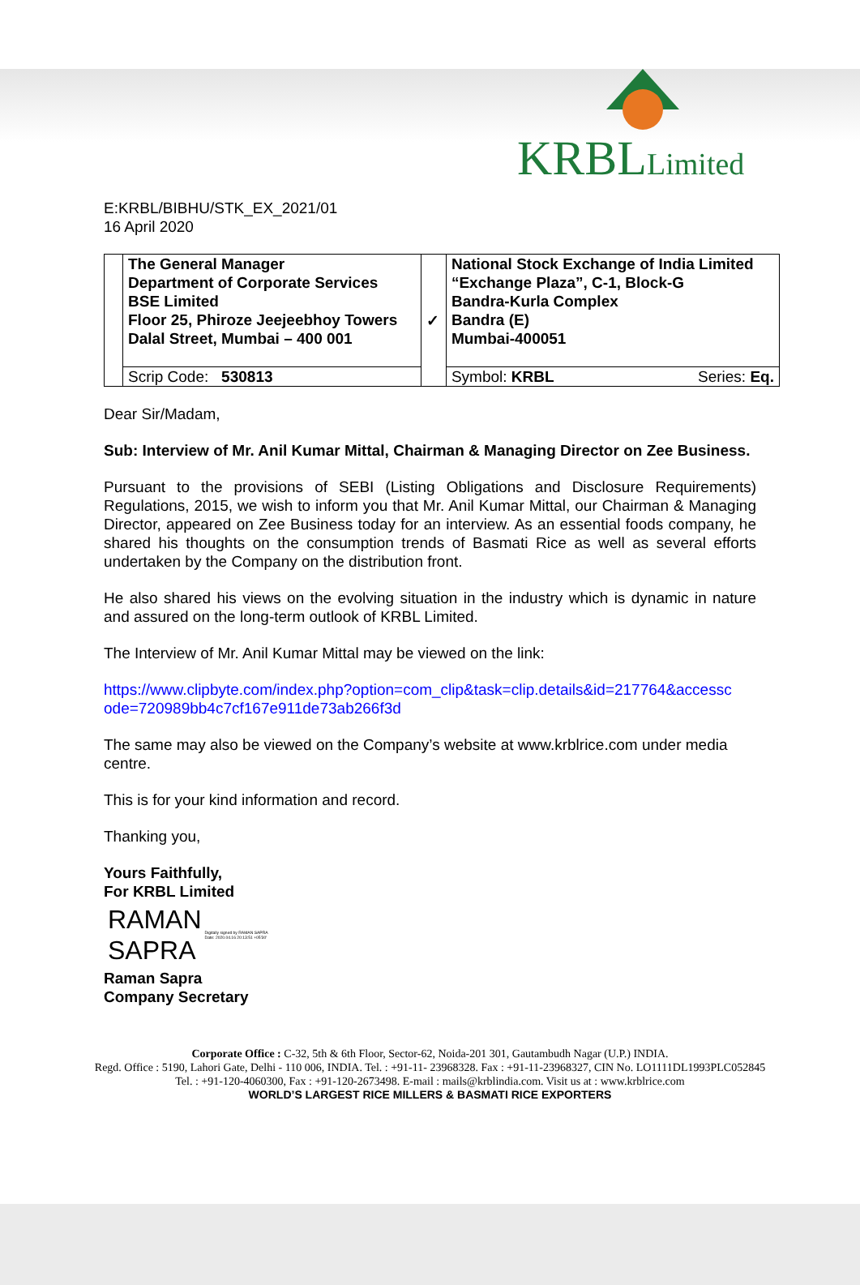KRBLLimited
E:KRBL/BIBHU/STK_EX_2021/01
16 April 2020
| | The General Manager Department of Corporate Services BSE Limited Floor 25, Phiroze Jeejeebhoy Towers Dalal Street, Mumbai – 400 001 | ✓ | National Stock Exchange of India Limited “Exchange Plaza”, C-1, Block-G Bandra-Kurla Complex Bandra (E) Mumbai-400051 | |
| | Scrip Code: 530813 | | Symbol: KRBL | Series: Eq. |
Dear Sir/Madam,
Sub: Interview of Mr. Anil Kumar Mittal, Chairman & Managing Director on Zee Business.
Pursuant to the provisions of SEBI (Listing Obligations and Disclosure Requirements) Regulations, 2015, we wish to inform you that Mr. Anil Kumar Mittal, our Chairman & Managing Director, appeared on Zee Business today for an interview. As an essential foods company, he shared his thoughts on the consumption trends of Basmati Rice as well as several efforts undertaken by the Company on the distribution front.
He also shared his views on the evolving situation in the industry which is dynamic in nature and assured on the long-term outlook of KRBL Limited.
The Interview of Mr. Anil Kumar Mittal may be viewed on the link:
https://www.clipbyte.com/index.php?option=com_clip&task=clip.details&id=217764&accessc ode=720989bb4c7cf167e911de73ab266f3d
The same may also be viewed on the Company’s website at www.krblrice.com under media centre.
This is for your kind information and record.
Thanking you,
Yours Faithfully,
For KRBL Limited
RAMAN
SAPRA
Digitally signed by RAMAN SAPRA
Date: 2020.04.16 20:13:51 +05'30'
Raman Sapra
Company Secretary
Corporate Office : C-32, 5th & 6th Floor, Sector-62, Noida-201 301, Gautambudh Nagar (U.P.) INDIA.
Regd. Office : 5190, Lahori Gate, Delhi - 110 006, INDIA. Tel. : +91-11- 23968328. Fax : +91-11-23968327, CIN No. LO1111DL1993PLC052845
Tel. : +91-120-4060300, Fax : +91-120-2673498. E-mail : mails@krblindia.com. Visit us at : www.krblrice.com
WORLD’S LARGEST RICE MILLERS & BASMATI RICE EXPORTERS